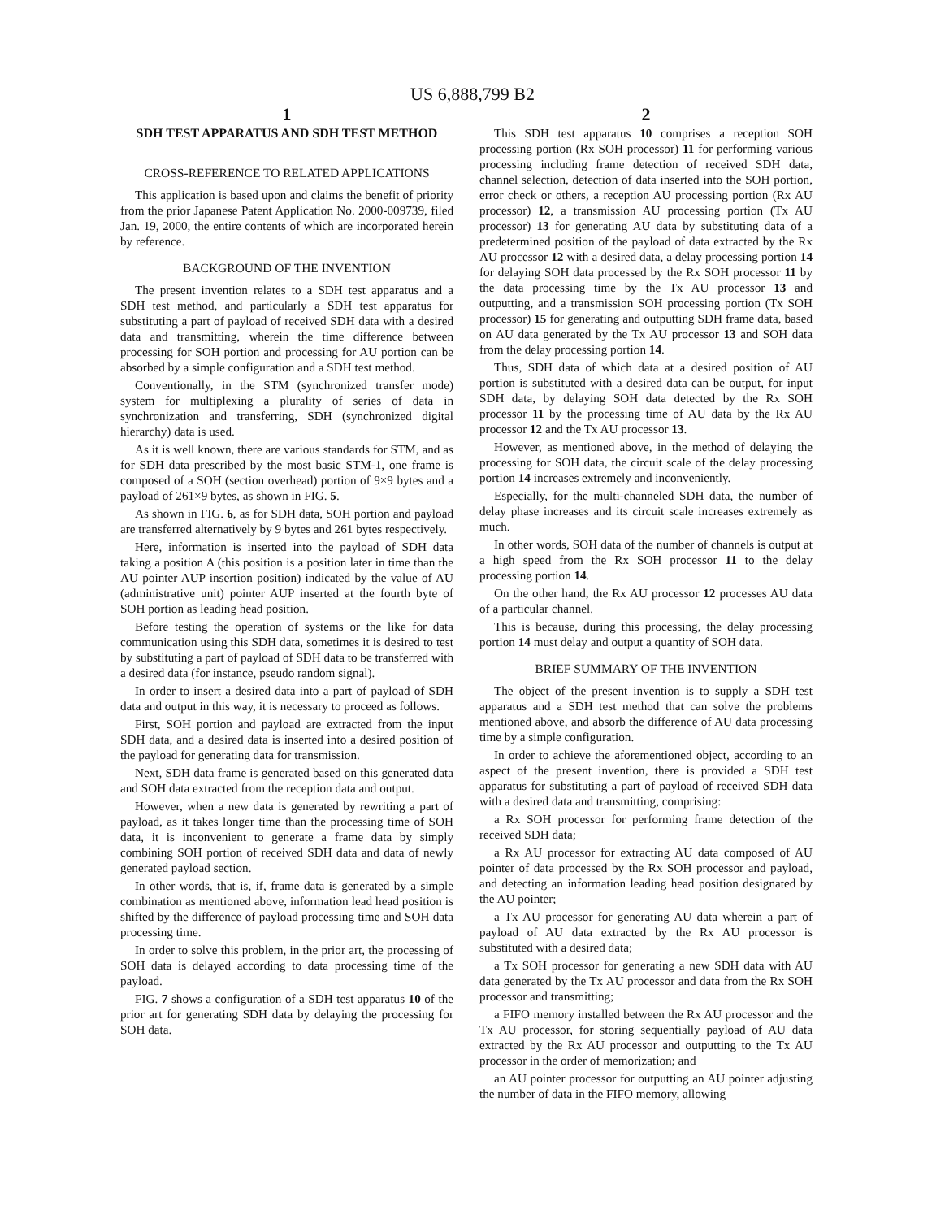US 6,888,799 B2
1
SDH TEST APPARATUS AND SDH TEST METHOD
CROSS-REFERENCE TO RELATED APPLICATIONS
This application is based upon and claims the benefit of priority from the prior Japanese Patent Application No. 2000-009739, filed Jan. 19, 2000, the entire contents of which are incorporated herein by reference.
BACKGROUND OF THE INVENTION
The present invention relates to a SDH test apparatus and a SDH test method, and particularly a SDH test apparatus for substituting a part of payload of received SDH data with a desired data and transmitting, wherein the time difference between processing for SOH portion and processing for AU portion can be absorbed by a simple configuration and a SDH test method.
Conventionally, in the STM (synchronized transfer mode) system for multiplexing a plurality of series of data in synchronization and transferring, SDH (synchronized digital hierarchy) data is used.
As it is well known, there are various standards for STM, and as for SDH data prescribed by the most basic STM-1, one frame is composed of a SOH (section overhead) portion of 9×9 bytes and a payload of 261×9 bytes, as shown in FIG. 5.
As shown in FIG. 6, as for SDH data, SOH portion and payload are transferred alternatively by 9 bytes and 261 bytes respectively.
Here, information is inserted into the payload of SDH data taking a position A (this position is a position later in time than the AU pointer AUP insertion position) indicated by the value of AU (administrative unit) pointer AUP inserted at the fourth byte of SOH portion as leading head position.
Before testing the operation of systems or the like for data communication using this SDH data, sometimes it is desired to test by substituting a part of payload of SDH data to be transferred with a desired data (for instance, pseudo random signal).
In order to insert a desired data into a part of payload of SDH data and output in this way, it is necessary to proceed as follows.
First, SOH portion and payload are extracted from the input SDH data, and a desired data is inserted into a desired position of the payload for generating data for transmission.
Next, SDH data frame is generated based on this generated data and SOH data extracted from the reception data and output.
However, when a new data is generated by rewriting a part of payload, as it takes longer time than the processing time of SOH data, it is inconvenient to generate a frame data by simply combining SOH portion of received SDH data and data of newly generated payload section.
In other words, that is, if, frame data is generated by a simple combination as mentioned above, information lead head position is shifted by the difference of payload processing time and SOH data processing time.
In order to solve this problem, in the prior art, the processing of SOH data is delayed according to data processing time of the payload.
FIG. 7 shows a configuration of a SDH test apparatus 10 of the prior art for generating SDH data by delaying the processing for SOH data.
2
This SDH test apparatus 10 comprises a reception SOH processing portion (Rx SOH processor) 11 for performing various processing including frame detection of received SDH data, channel selection, detection of data inserted into the SOH portion, error check or others, a reception AU processing portion (Rx AU processor) 12, a transmission AU processing portion (Tx AU processor) 13 for generating AU data by substituting data of a predetermined position of the payload of data extracted by the Rx AU processor 12 with a desired data, a delay processing portion 14 for delaying SOH data processed by the Rx SOH processor 11 by the data processing time by the Tx AU processor 13 and outputting, and a transmission SOH processing portion (Tx SOH processor) 15 for generating and outputting SDH frame data, based on AU data generated by the Tx AU processor 13 and SOH data from the delay processing portion 14.
Thus, SDH data of which data at a desired position of AU portion is substituted with a desired data can be output, for input SDH data, by delaying SOH data detected by the Rx SOH processor 11 by the processing time of AU data by the Rx AU processor 12 and the Tx AU processor 13.
However, as mentioned above, in the method of delaying the processing for SOH data, the circuit scale of the delay processing portion 14 increases extremely and inconveniently.
Especially, for the multi-channeled SDH data, the number of delay phase increases and its circuit scale increases extremely as much.
In other words, SOH data of the number of channels is output at a high speed from the Rx SOH processor 11 to the delay processing portion 14.
On the other hand, the Rx AU processor 12 processes AU data of a particular channel.
This is because, during this processing, the delay processing portion 14 must delay and output a quantity of SOH data.
BRIEF SUMMARY OF THE INVENTION
The object of the present invention is to supply a SDH test apparatus and a SDH test method that can solve the problems mentioned above, and absorb the difference of AU data processing time by a simple configuration.
In order to achieve the aforementioned object, according to an aspect of the present invention, there is provided a SDH test apparatus for substituting a part of payload of received SDH data with a desired data and transmitting, comprising:
a Rx SOH processor for performing frame detection of the received SDH data;
a Rx AU processor for extracting AU data composed of AU pointer of data processed by the Rx SOH processor and payload, and detecting an information leading head position designated by the AU pointer;
a Tx AU processor for generating AU data wherein a part of payload of AU data extracted by the Rx AU processor is substituted with a desired data;
a Tx SOH processor for generating a new SDH data with AU data generated by the Tx AU processor and data from the Rx SOH processor and transmitting;
a FIFO memory installed between the Rx AU processor and the Tx AU processor, for storing sequentially payload of AU data extracted by the Rx AU processor and outputting to the Tx AU processor in the order of memorization; and
an AU pointer processor for outputting an AU pointer adjusting the number of data in the FIFO memory, allowing